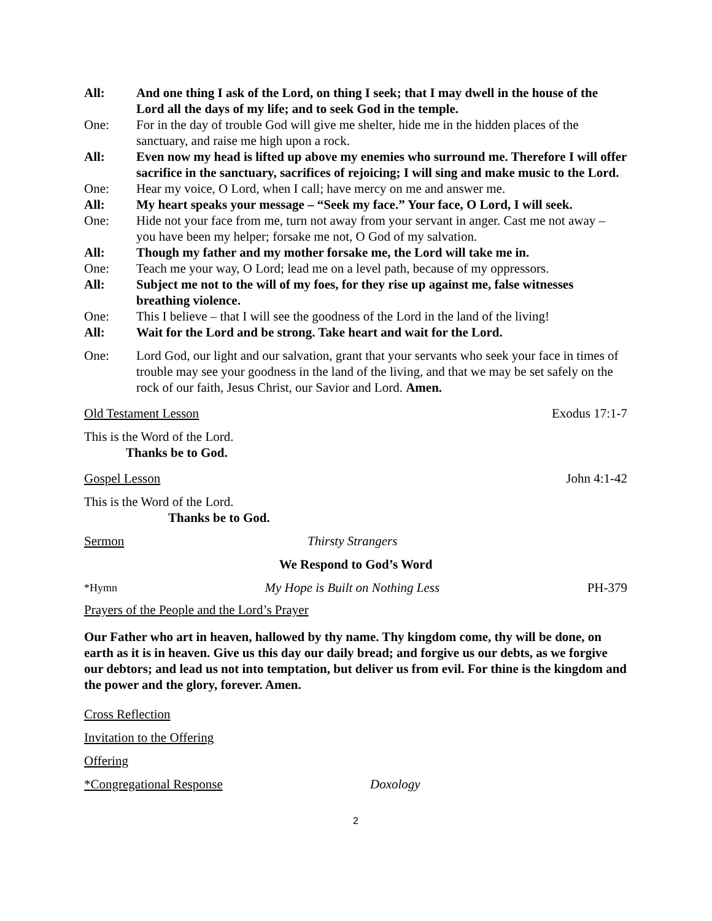All: And one thing I ask of the Lord, on thing I seek; that I may dwell in the house of the Lord all the days of my life; and to seek God in the temple.
One: For in the day of trouble God will give me shelter, hide me in the hidden places of the sanctuary, and raise me high upon a rock.
All: Even now my head is lifted up above my enemies who surround me. Therefore I will offer sacrifice in the sanctuary, sacrifices of rejoicing; I will sing and make music to the Lord.
One: Hear my voice, O Lord, when I call; have mercy on me and answer me.
All: My heart speaks your message – “Seek my face.” Your face, O Lord, I will seek.
One: Hide not your face from me, turn not away from your servant in anger. Cast me not away – you have been my helper; forsake me not, O God of my salvation.
All: Though my father and my mother forsake me, the Lord will take me in.
One: Teach me your way, O Lord; lead me on a level path, because of my oppressors.
All: Subject me not to the will of my foes, for they rise up against me, false witnesses breathing violence.
One: This I believe – that I will see the goodness of the Lord in the land of the living!
All: Wait for the Lord and be strong. Take heart and wait for the Lord.
One: Lord God, our light and our salvation, grant that your servants who seek your face in times of trouble may see your goodness in the land of the living, and that we may be set safely on the rock of our faith, Jesus Christ, our Savior and Lord. Amen.
Old Testament Lesson Exodus 17:1-7
This is the Word of the Lord.
Thanks be to God.
Gospel Lesson John 4:1-42
This is the Word of the Lord.
Thanks be to God.
Sermon Thirsty Strangers
We Respond to God’s Word
*Hymn My Hope is Built on Nothing Less PH-379
Prayers of the People and the Lord’s Prayer
Our Father who art in heaven, hallowed by thy name. Thy kingdom come, thy will be done, on earth as it is in heaven. Give us this day our daily bread; and forgive us our debts, as we forgive our debtors; and lead us not into temptation, but deliver us from evil. For thine is the kingdom and the power and the glory, forever. Amen.
Cross Reflection
Invitation to the Offering
Offering
*Congregational Response Doxology
2